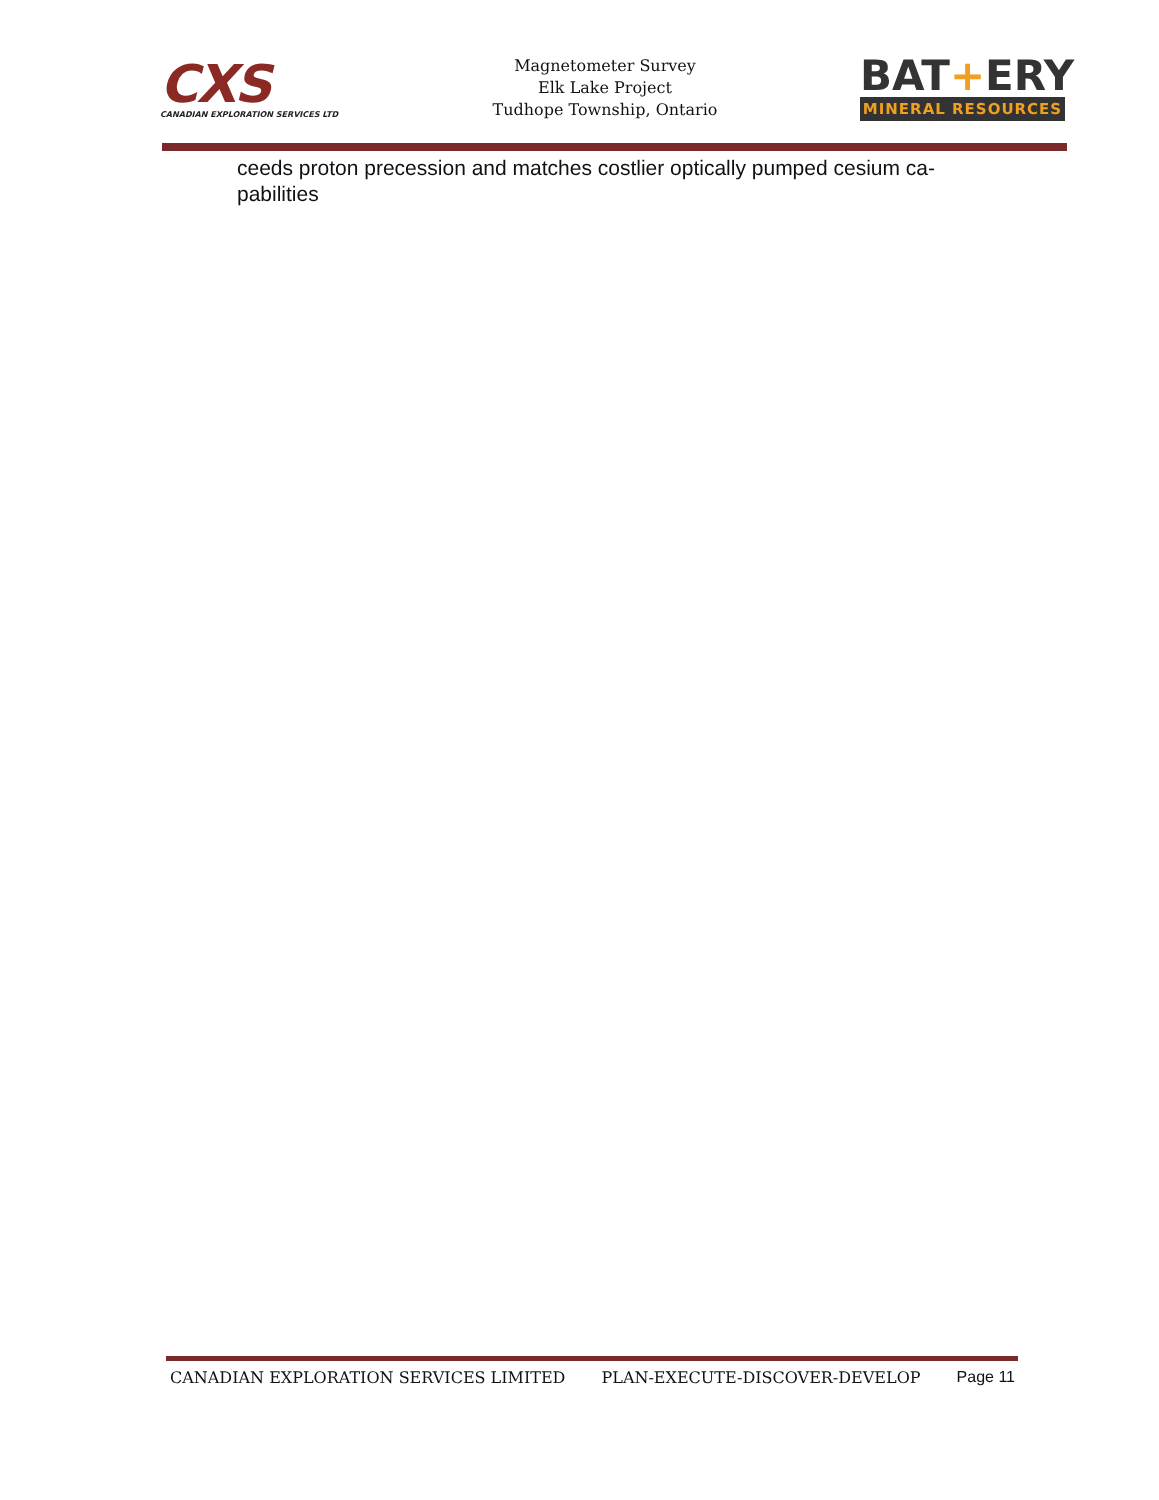CXS
CANADIAN EXPLORATION SERVICES LTD
Magnetometer Survey
Elk Lake Project
Tudhope Township, Ontario
BAT+ERY
MINERAL RESOURCES
ceeds proton precession and matches costlier optically pumped cesium ca-
pabilities
CANADIAN EXPLORATION SERVICES LIMITED PLAN-EXECUTE-DISCOVER-DEVELOP Page 11